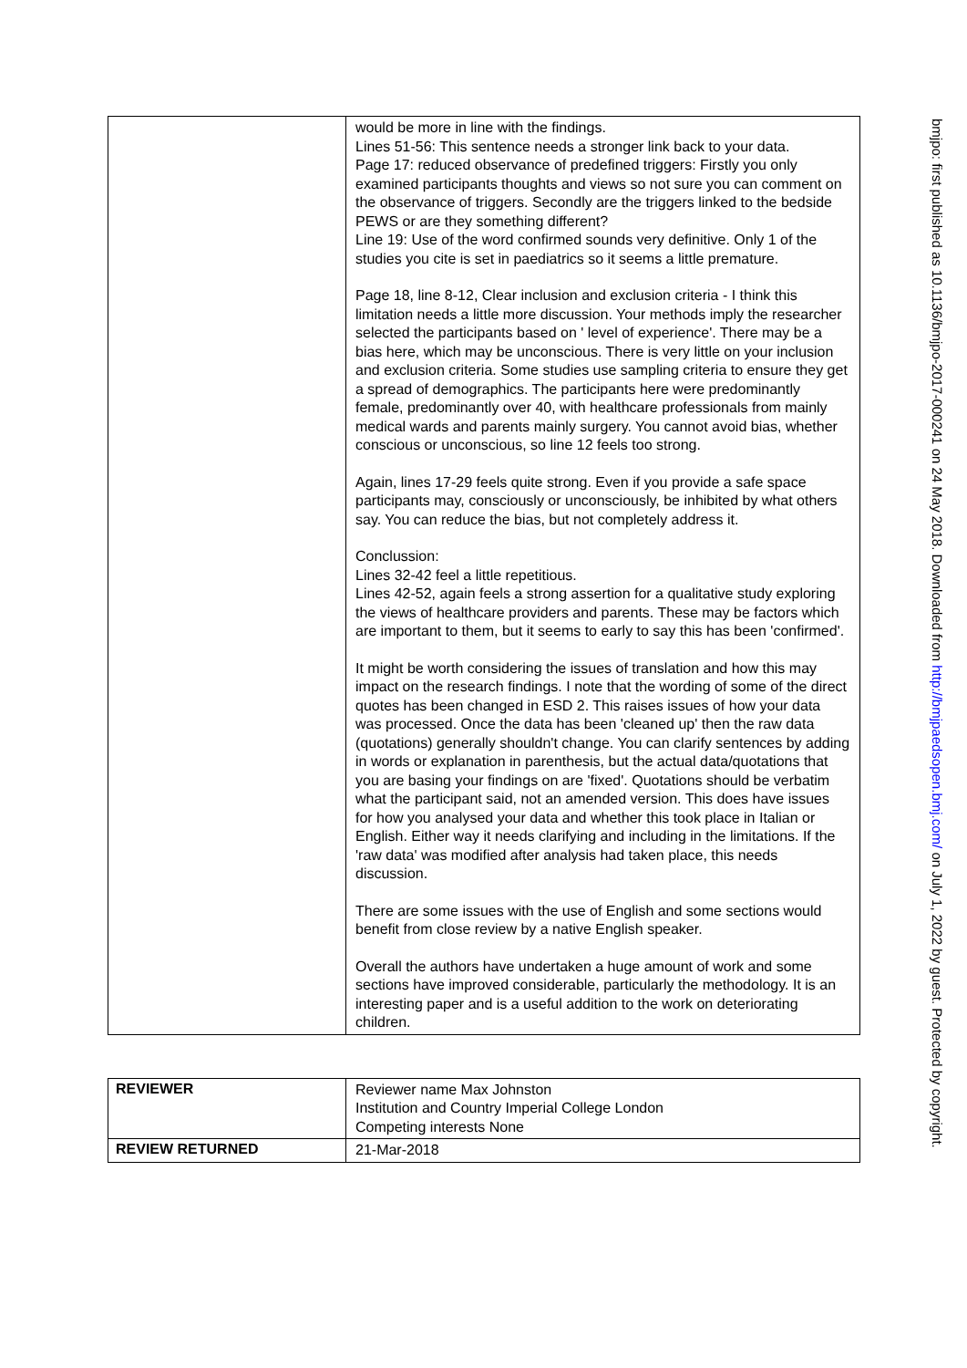| | would be more in line with the findings. Lines 51-56: This sentence needs a stronger link back to your data. Page 17: reduced observance of predefined triggers: Firstly you only examined participants thoughts and views so not sure you can comment on the observance of triggers. Secondly are the triggers linked to the bedside PEWS or are they something different? Line 19: Use of the word confirmed sounds very definitive. Only 1 of the studies you cite is set in paediatrics so it seems a little premature. Page 18, line 8-12, Clear inclusion and exclusion criteria - I think this limitation needs a little more discussion. Your methods imply the researcher selected the participants based on ' level of experience'. There may be a bias here, which may be unconscious. There is very little on your inclusion and exclusion criteria. Some studies use sampling criteria to ensure they get a spread of demographics. The participants here were predominantly female, predominantly over 40, with healthcare professionals from mainly medical wards and parents mainly surgery. You cannot avoid bias, whether conscious or unconscious, so line 12 feels too strong. Again, lines 17-29 feels quite strong. Even if you provide a safe space participants may, consciously or unconsciously, be inhibited by what others say. You can reduce the bias, but not completely address it. Conclussion: Lines 32-42 feel a little repetitious. Lines 42-52, again feels a strong assertion for a qualitative study exploring the views of healthcare providers and parents. These may be factors which are important to them, but it seems to early to say this has been 'confirmed'. It might be worth considering the issues of translation and how this may impact on the research findings. I note that the wording of some of the direct quotes has been changed in ESD 2. This raises issues of how your data was processed. Once the data has been 'cleaned up' then the raw data (quotations) generally shouldn't change. You can clarify sentences by adding in words or explanation in parenthesis, but the actual data/quotations that you are basing your findings on are 'fixed'. Quotations should be verbatim what the participant said, not an amended version. This does have issues for how you analysed your data and whether this took place in Italian or English. Either way it needs clarifying and including in the limitations. If the 'raw data' was modified after analysis had taken place, this needs discussion. There are some issues with the use of English and some sections would benefit from close review by a native English speaker. Overall the authors have undertaken a huge amount of work and some sections have improved considerable, particularly the methodology. It is an interesting paper and is a useful addition to the work on deteriorating children. |
| REVIEWER | Reviewer name Max Johnston Institution and Country Imperial College London Competing interests None |
| REVIEW RETURNED | 21-Mar-2018 |
bmjpo: first published as 10.1136/bmjpo-2017-000241 on 24 May 2018. Downloaded from http://bmjpaedsopen.bmj.com/ on July 1, 2022 by guest. Protected by copyright.